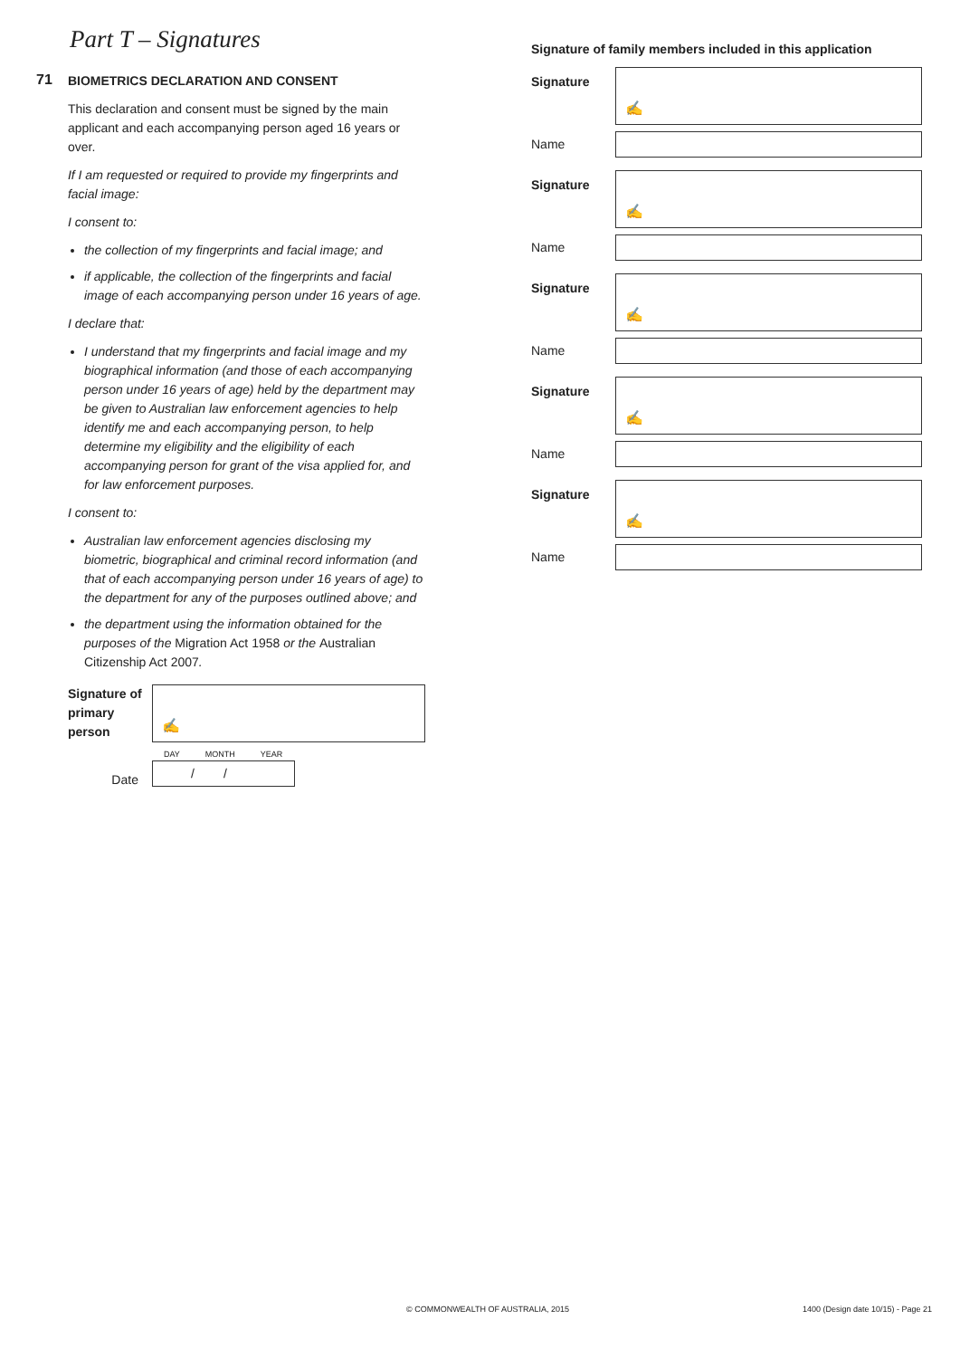Part T – Signatures
71
BIOMETRICS DECLARATION AND CONSENT
This declaration and consent must be signed by the main applicant and each accompanying person aged 16 years or over.
If I am requested or required to provide my fingerprints and facial image:
I consent to:
the collection of my fingerprints and facial image; and
if applicable, the collection of the fingerprints and facial image of each accompanying person under 16 years of age.
I declare that:
I understand that my fingerprints and facial image and my biographical information (and those of each accompanying person under 16 years of age) held by the department may be given to Australian law enforcement agencies to help identify me and each accompanying person, to help determine my eligibility and the eligibility of each accompanying person for grant of the visa applied for, and for law enforcement purposes.
I consent to:
Australian law enforcement agencies disclosing my biometric, biographical and criminal record information (and that of each accompanying person under 16 years of age) to the department for any of the purposes outlined above; and
the department using the information obtained for the purposes of the Migration Act 1958 or the Australian Citizenship Act 2007.
Signature of primary person
✍
DAY MONTH YEAR
Date
//
Signature of family members included in this application
Signature
✍
Name
Signature
✍
Name
Signature
✍
Name
Signature
✍
Name
Signature
✍
Name
© COMMONWEALTH OF AUSTRALIA, 2015
1400 (Design date 10/15) - Page 21